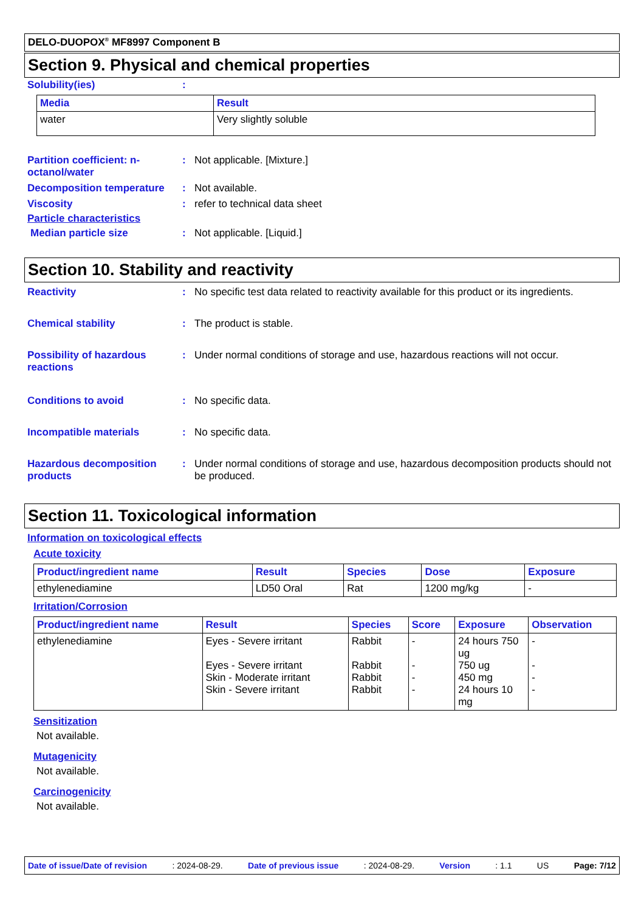DELO-DUOPOX<sup>®</sup> MF8997 Component B
Section 9. Physical and chemical properties
Solubility(ies) :
| Media | Result |
| --- | --- |
| water | Very slightly soluble |
Partition coefficient: n-octanol/water
: Not applicable. [Mixture.]
Decomposition temperature : Not available.
Viscosity : refer to technical data sheet
Particle characteristics
Median particle size : Not applicable. [Liquid.]
Section 10. Stability and reactivity
Reactivity : No specific test data related to reactivity available for this product or its ingredients.
Chemical stability : The product is stable.
Possibility of hazardous reactions
: Under normal conditions of storage and use, hazardous reactions will not occur.
Conditions to avoid : No specific data.
Incompatible materials : No specific data.
Hazardous decomposition products
: Under normal conditions of storage and use, hazardous decomposition products should not be produced.
Section 11. Toxicological information
Information on toxicological effects
Acute toxicity
| Product/ingredient name | Result | Species | Dose | Exposure |
| --- | --- | --- | --- | --- |
| ethylenediamine | LD50 Oral | Rat | 1200 mg/kg | - |
Irritation/Corrosion
| Product/ingredient name | Result | Species | Score | Exposure | Observation |
| --- | --- | --- | --- | --- | --- |
| ethylenediamine | Eyes - Severe irritant Eyes - Severe irritant Skin - Moderate irritant Skin - Severe irritant | Rabbit Rabbit Rabbit Rabbit | - - - - | 24 hours 750 ug 750 ug 450 mg 24 hours 10 mg | - - - - |
Sensitization
Not available.
Mutagenicity
Not available.
Carcinogenicity
Not available.
Date of issue/Date of revision: 2024-08-29. Date of previous issue: 2024-08-29. Version: 1.1 US Page: 7/12